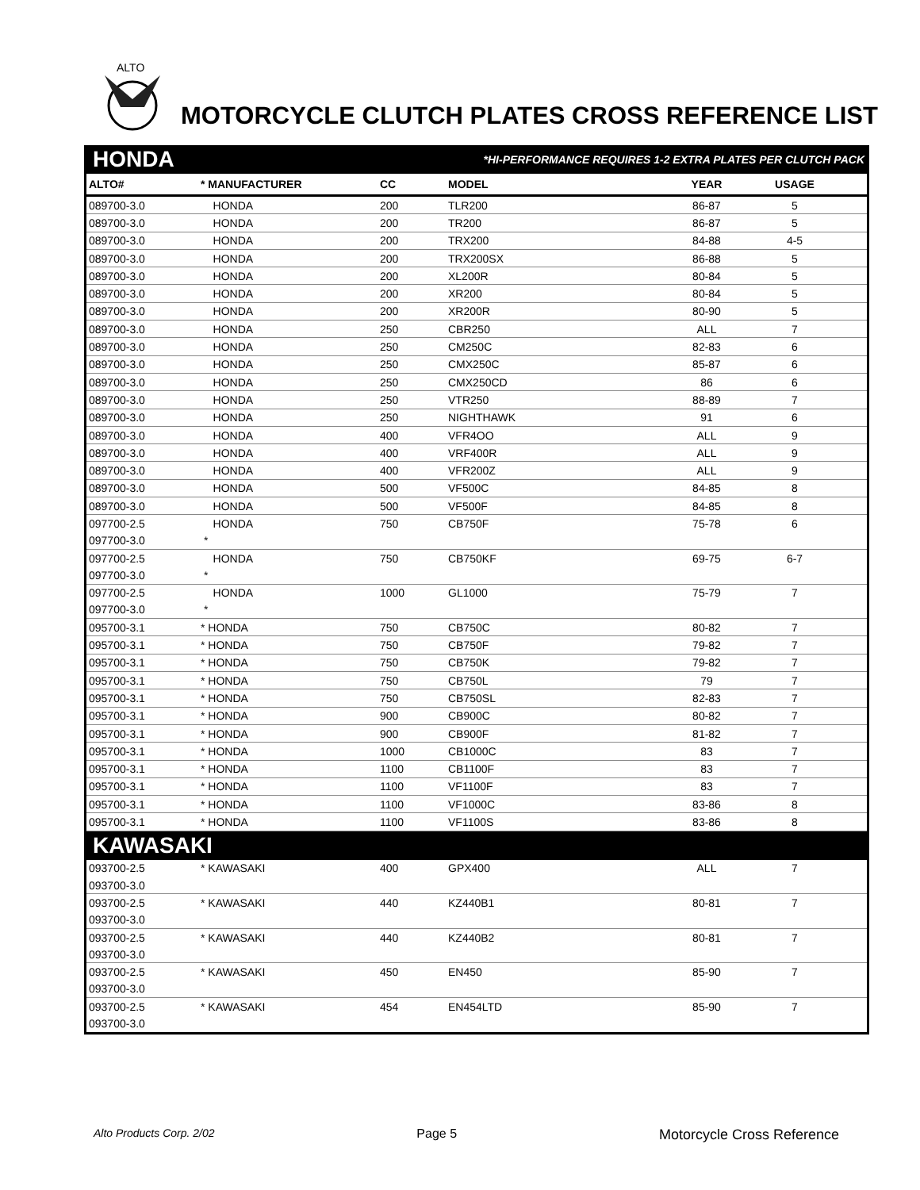ALTO
MOTORCYCLE CLUTCH PLATES CROSS REFERENCE LIST
| HONDA | | | *HI-PERFORMANCE REQUIRES 1-2 EXTRA PLATES PER CLUTCH PACK | | | |
| ALTO# | * MANUFACTURER | CC | MODEL | YEAR | USAGE | |
| 089700-3.0 | HONDA | 200 | TLR200 | 86-87 | 5 | |
| 089700-3.0 | HONDA | 200 | TR200 | 86-87 | 5 | |
| 089700-3.0 | HONDA | 200 | TRX200 | 84-88 | 4-5 | |
| 089700-3.0 | HONDA | 200 | TRX200SX | 86-88 | 5 | |
| 089700-3.0 | HONDA | 200 | XL200R | 80-84 | 5 | |
| 089700-3.0 | HONDA | 200 | XR200 | 80-84 | 5 | |
| 089700-3.0 | HONDA | 200 | XR200R | 80-90 | 5 | |
| 089700-3.0 | HONDA | 250 | CBR250 | ALL | 7 | |
| 089700-3.0 | HONDA | 250 | CM250C | 82-83 | 6 | |
| 089700-3.0 | HONDA | 250 | CMX250C | 85-87 | 6 | |
| 089700-3.0 | HONDA | 250 | CMX250CD | 86 | 6 | |
| 089700-3.0 | HONDA | 250 | VTR250 | 88-89 | 7 | |
| 089700-3.0 | HONDA | 250 | NIGHTHAWK | 91 | 6 | |
| 089700-3.0 | HONDA | 400 | VFR4OO | ALL | 9 | |
| 089700-3.0 | HONDA | 400 | VRF400R | ALL | 9 | |
| 089700-3.0 | HONDA | 400 | VFR200Z | ALL | 9 | |
| 089700-3.0 | HONDA | 500 | VF500C | 84-85 | 8 | |
| 089700-3.0 | HONDA | 500 | VF500F | 84-85 | 8 | |
| 097700-2.5 | HONDA | 750 | CB750F | 75-78 | 6 | |
| 097700-3.0 | * | | | | | |
| 097700-2.5 | HONDA | 750 | CB750KF | 69-75 | 6-7 | |
| 097700-3.0 | * | | | | | |
| 097700-2.5 | HONDA | 1000 | GL1000 | 75-79 | 7 | |
| 097700-3.0 | * | | | | | |
| 095700-3.1 | * HONDA | 750 | CB750C | 80-82 | 7 | |
| 095700-3.1 | * HONDA | 750 | CB750F | 79-82 | 7 | |
| 095700-3.1 | * HONDA | 750 | CB750K | 79-82 | 7 | |
| 095700-3.1 | * HONDA | 750 | CB750L | 79 | 7 | |
| 095700-3.1 | * HONDA | 750 | CB750SL | 82-83 | 7 | |
| 095700-3.1 | * HONDA | 900 | CB900C | 80-82 | 7 | |
| 095700-3.1 | * HONDA | 900 | CB900F | 81-82 | 7 | |
| 095700-3.1 | * HONDA | 1000 | CB1000C | 83 | 7 | |
| 095700-3.1 | * HONDA | 1100 | CB1100F | 83 | 7 | |
| 095700-3.1 | * HONDA | 1100 | VF1100F | 83 | 7 | |
| 095700-3.1 | * HONDA | 1100 | VF1000C | 83-86 | 8 | |
| 095700-3.1 | * HONDA | 1100 | VF1100S | 83-86 | 8 | |
| KAWASAKI | | | | | | |
| 093700-2.5 | * KAWASAKI | 400 | GPX400 | ALL | 7 | |
| 093700-3.0 | | | | | | |
| 093700-2.5 | * KAWASAKI | 440 | KZ440B1 | 80-81 | 7 | |
| 093700-3.0 | | | | | | |
| 093700-2.5 | * KAWASAKI | 440 | KZ440B2 | 80-81 | 7 | |
| 093700-3.0 | | | | | | |
| 093700-2.5 | * KAWASAKI | 450 | EN450 | 85-90 | 7 | |
| 093700-3.0 | | | | | | |
| 093700-2.5 | * KAWASAKI | 454 | EN454LTD | 85-90 | 7 | |
| 093700-3.0 | | | | | | |
Alto Products Corp. 2/02 Page 5 Motorcycle Cross Reference